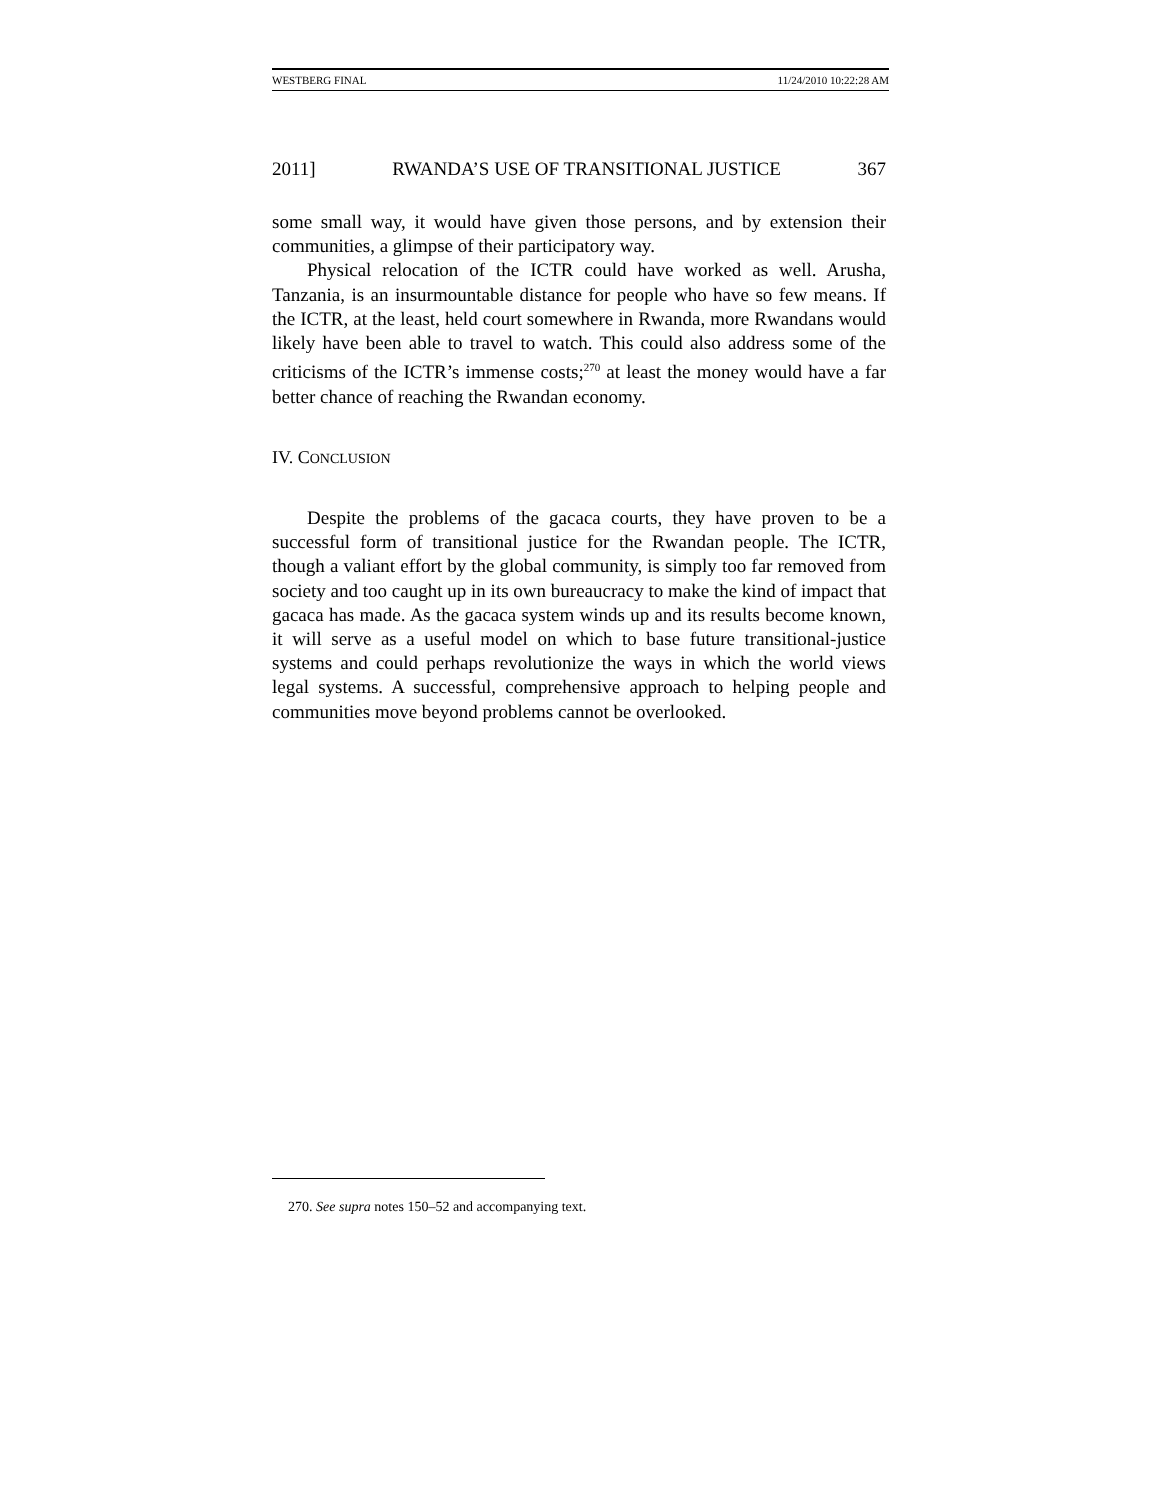WESTBERG FINAL 11/24/2010 10:22:28 AM
2011] RWANDA’S USE OF TRANSITIONAL JUSTICE 367
some small way, it would have given those persons, and by extension their communities, a glimpse of their participatory way.
Physical relocation of the ICTR could have worked as well. Arusha, Tanzania, is an insurmountable distance for people who have so few means. If the ICTR, at the least, held court somewhere in Rwanda, more Rwandans would likely have been able to travel to watch. This could also address some of the criticisms of the ICTR’s immense costs;<sup>270</sup> at least the money would have a far better chance of reaching the Rwandan economy.
IV. CONCLUSION
Despite the problems of the gacaca courts, they have proven to be a successful form of transitional justice for the Rwandan people. The ICTR, though a valiant effort by the global community, is simply too far removed from society and too caught up in its own bureaucracy to make the kind of impact that gacaca has made. As the gacaca system winds up and its results become known, it will serve as a useful model on which to base future transitional-justice systems and could perhaps revolutionize the ways in which the world views legal systems. A successful, comprehensive approach to helping people and communities move beyond problems cannot be overlooked.
270. See supra notes 150–52 and accompanying text.